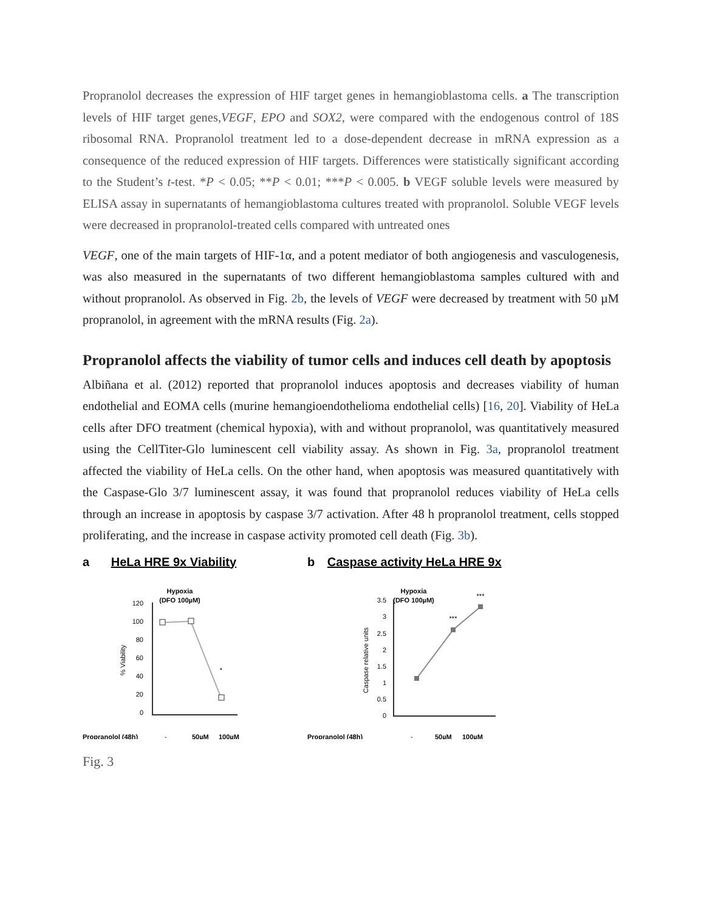Propranolol decreases the expression of HIF target genes in hemangioblastoma cells. a The transcription levels of HIF target genes,VEGF, EPO and SOX2, were compared with the endogenous control of 18S ribosomal RNA. Propranolol treatment led to a dose-dependent decrease in mRNA expression as a consequence of the reduced expression of HIF targets. Differences were statistically significant according to the Student’s t-test. *P < 0.05; **P < 0.01; ***P < 0.005. b VEGF soluble levels were measured by ELISA assay in supernatants of hemangioblastoma cultures treated with propranolol. Soluble VEGF levels were decreased in propranolol-treated cells compared with untreated ones
VEGF, one of the main targets of HIF-1α, and a potent mediator of both angiogenesis and vasculogenesis, was also measured in the supernatants of two different hemangioblastoma samples cultured with and without propranolol. As observed in Fig. 2b, the levels of VEGF were decreased by treatment with 50 µM propranolol, in agreement with the mRNA results (Fig. 2a).
Propranolol affects the viability of tumor cells and induces cell death by apoptosis
Albiñana et al. (2012) reported that propranolol induces apoptosis and decreases viability of human endothelial and EOMA cells (murine hemangioendothelioma endothelial cells) [16, 20]. Viability of HeLa cells after DFO treatment (chemical hypoxia), with and without propranolol, was quantitatively measured using the CellTiter-Glo luminescent cell viability assay. As shown in Fig. 3a, propranolol treatment affected the viability of HeLa cells. On the other hand, when apoptosis was measured quantitatively with the Caspase-Glo 3/7 luminescent assay, it was found that propranolol reduces viability of HeLa cells through an increase in apoptosis by caspase 3/7 activation. After 48 h propranolol treatment, cells stopped proliferating, and the increase in caspase activity promoted cell death (Fig. 3b).
a HeLa HRE 9x Viability
Hypoxia
(DFO 100µM)
120
100
80
60
40
20
0
% Viability
*
Propranolol (48h)
-
50µM
100µM
b Caspase activity HeLa HRE 9x
Hypoxia
(DFO 100µM)
3.5
3
2.5
2
1.5
1
0.5
0
Caspase relative units
***
***
Propranolol (48h)
-
50µM
100µM
Fig. 3